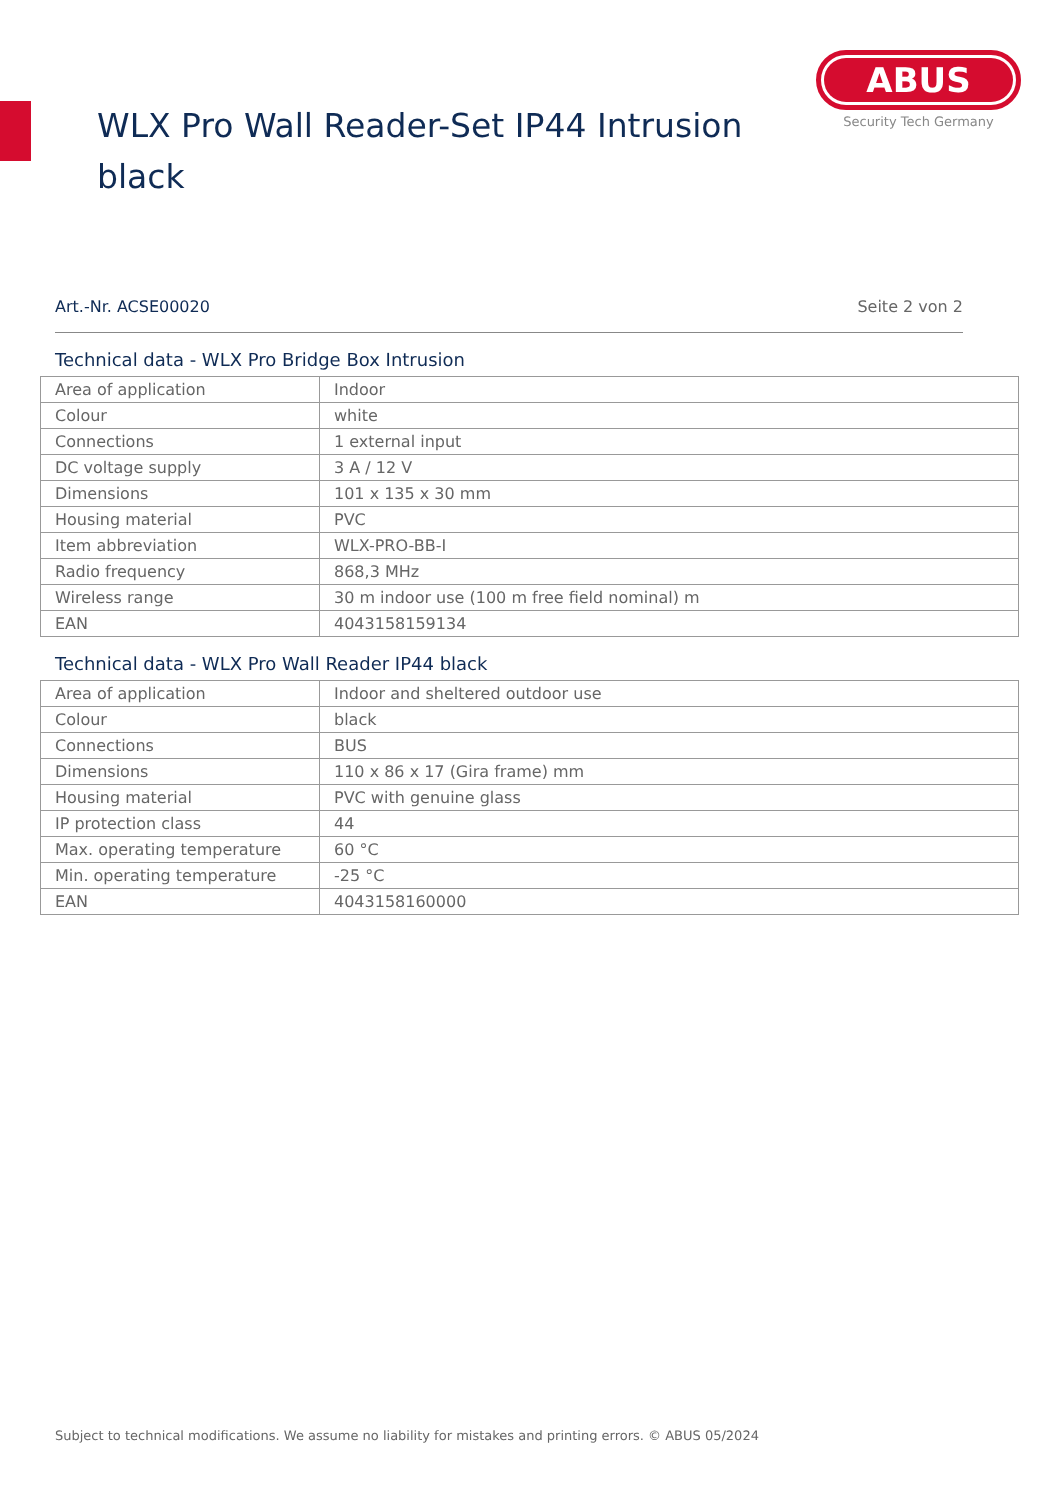WLX Pro Wall Reader-Set IP44 Intrusion black
ABUS
Security Tech Germany
Art.-Nr. ACSE00020 Seite 2 von 2
Technical data - WLX Pro Bridge Box Intrusion
| Area of application | Indoor |
| Colour | white |
| Connections | 1 external input |
| DC voltage supply | 3 A / 12 V |
| Dimensions | 101 x 135 x 30 mm |
| Housing material | PVC |
| Item abbreviation | WLX-PRO-BB-I |
| Radio frequency | 868,3 MHz |
| Wireless range | 30 m indoor use (100 m free field nominal) m |
| EAN | 4043158159134 |
Technical data - WLX Pro Wall Reader IP44 black
| Area of application | Indoor and sheltered outdoor use |
| Colour | black |
| Connections | BUS |
| Dimensions | 110 x 86 x 17 (Gira frame) mm |
| Housing material | PVC with genuine glass |
| IP protection class | 44 |
| Max. operating temperature | 60 °C |
| Min. operating temperature | -25 °C |
| EAN | 4043158160000 |
Subject to technical modifications. We assume no liability for mistakes and printing errors. © ABUS 05/2024